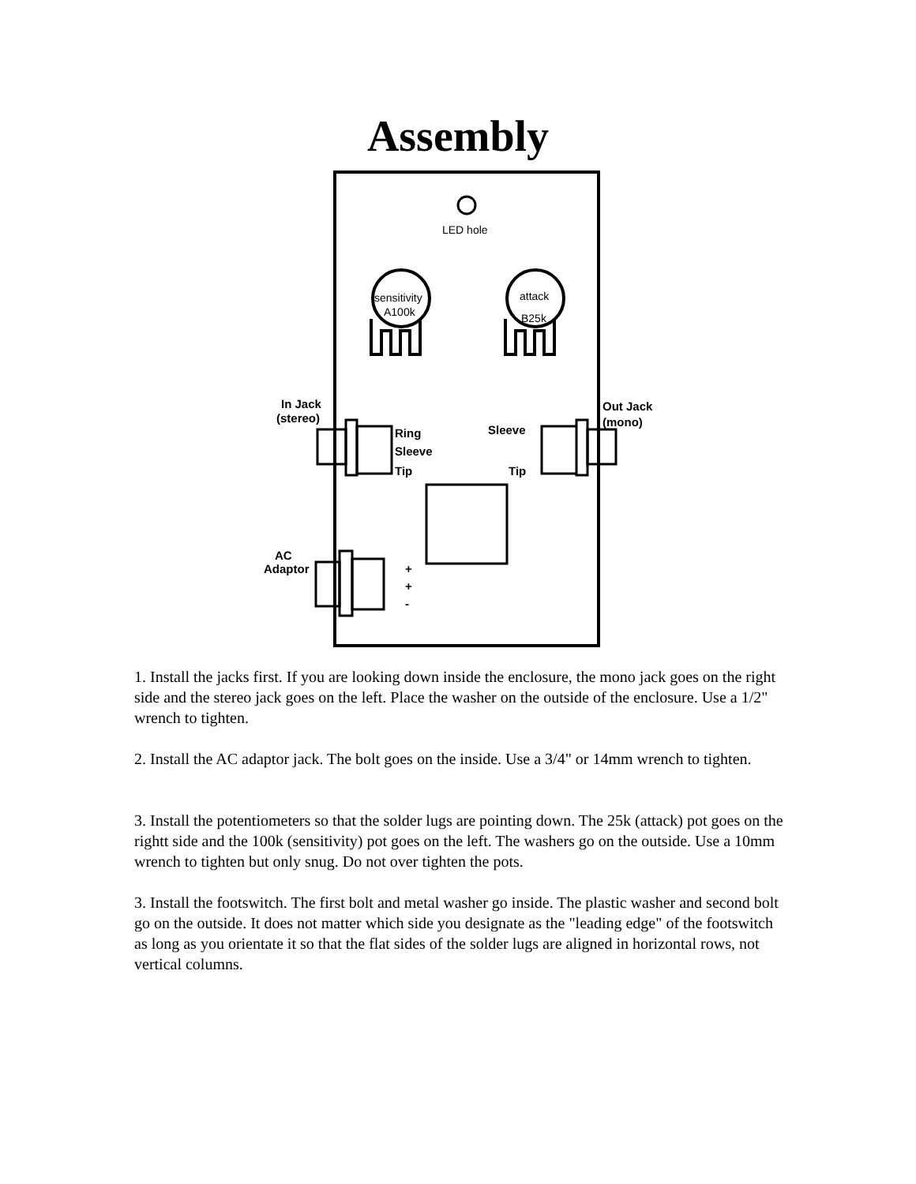Assembly
LED hole
sensitivity
A100k
attack
B25k
In Jack
(stereo)
Ring
Sleeve
Tip
Out Jack
(mono)
Sleeve
Tip
AC
Adaptor
+
+
-
1. Install the jacks first. If you are looking down inside the enclosure, the mono jack goes on the right side and the stereo jack goes on the left. Place the washer on the outside of the enclosure. Use a 1/2" wrench to tighten.
2. Install the AC adaptor jack. The bolt goes on the inside. Use a 3/4" or 14mm wrench to tighten.
3. Install the potentiometers so that the solder lugs are pointing down. The 25k (attack) pot goes on the rightt side and the 100k (sensitivity) pot goes on the left. The washers go on the outside. Use a 10mm wrench to tighten but only snug. Do not over tighten the pots.
3. Install the footswitch. The first bolt and metal washer go inside. The plastic washer and second bolt go on the outside. It does not matter which side you designate as the "leading edge" of the footswitch as long as you orientate it so that the flat sides of the solder lugs are aligned in horizontal rows, not vertical columns.